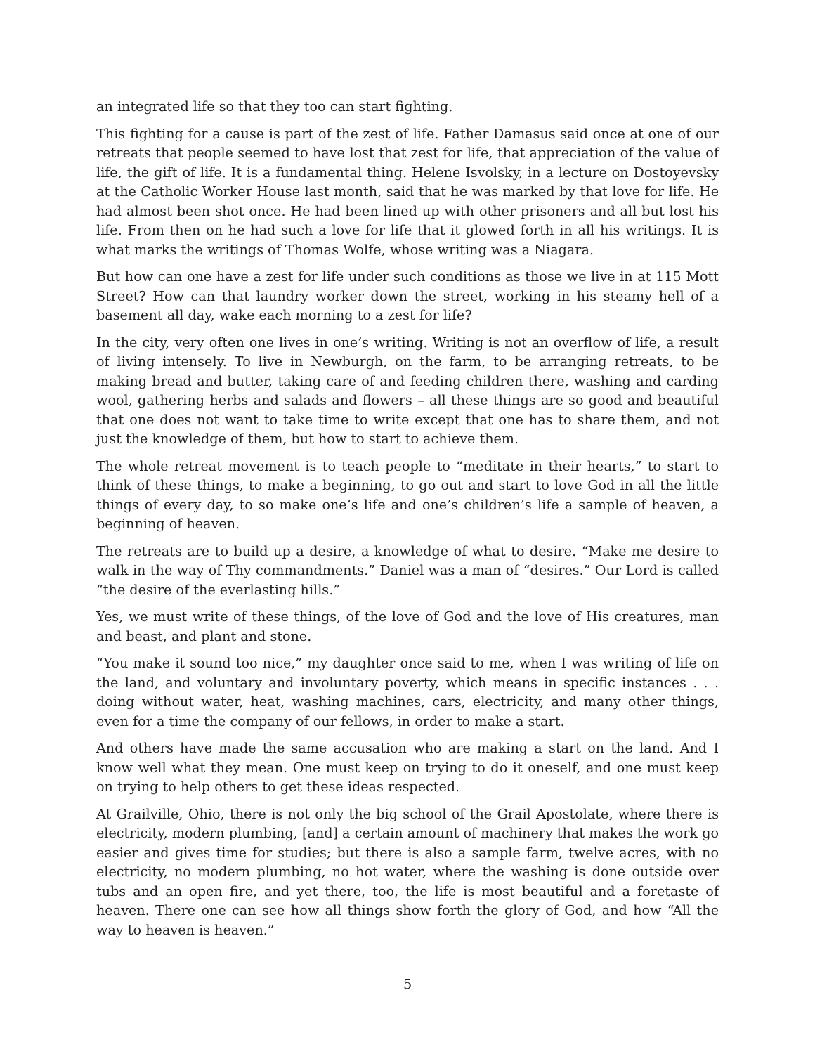an integrated life so that they too can start fighting.
This fighting for a cause is part of the zest of life. Father Damasus said once at one of our retreats that people seemed to have lost that zest for life, that appreciation of the value of life, the gift of life. It is a fundamental thing. Helene Isvolsky, in a lecture on Dostoyevsky at the Catholic Worker House last month, said that he was marked by that love for life. He had almost been shot once. He had been lined up with other prisoners and all but lost his life. From then on he had such a love for life that it glowed forth in all his writings. It is what marks the writings of Thomas Wolfe, whose writing was a Niagara.
But how can one have a zest for life under such conditions as those we live in at 115 Mott Street? How can that laundry worker down the street, working in his steamy hell of a basement all day, wake each morning to a zest for life?
In the city, very often one lives in one’s writing. Writing is not an overflow of life, a result of living intensely. To live in Newburgh, on the farm, to be arranging retreats, to be making bread and butter, taking care of and feeding children there, washing and carding wool, gathering herbs and salads and flowers – all these things are so good and beautiful that one does not want to take time to write except that one has to share them, and not just the knowledge of them, but how to start to achieve them.
The whole retreat movement is to teach people to “meditate in their hearts,” to start to think of these things, to make a beginning, to go out and start to love God in all the little things of every day, to so make one’s life and one’s children’s life a sample of heaven, a beginning of heaven.
The retreats are to build up a desire, a knowledge of what to desire. “Make me desire to walk in the way of Thy commandments.” Daniel was a man of “desires.” Our Lord is called “the desire of the everlasting hills.”
Yes, we must write of these things, of the love of God and the love of His creatures, man and beast, and plant and stone.
“You make it sound too nice,” my daughter once said to me, when I was writing of life on the land, and voluntary and involuntary poverty, which means in specific instances . . . doing without water, heat, washing machines, cars, electricity, and many other things, even for a time the company of our fellows, in order to make a start.
And others have made the same accusation who are making a start on the land. And I know well what they mean. One must keep on trying to do it oneself, and one must keep on trying to help others to get these ideas respected.
At Grailville, Ohio, there is not only the big school of the Grail Apostolate, where there is electricity, modern plumbing, [and] a certain amount of machinery that makes the work go easier and gives time for studies; but there is also a sample farm, twelve acres, with no electricity, no modern plumbing, no hot water, where the washing is done outside over tubs and an open fire, and yet there, too, the life is most beautiful and a foretaste of heaven. There one can see how all things show forth the glory of God, and how “All the way to heaven is heaven.”
5